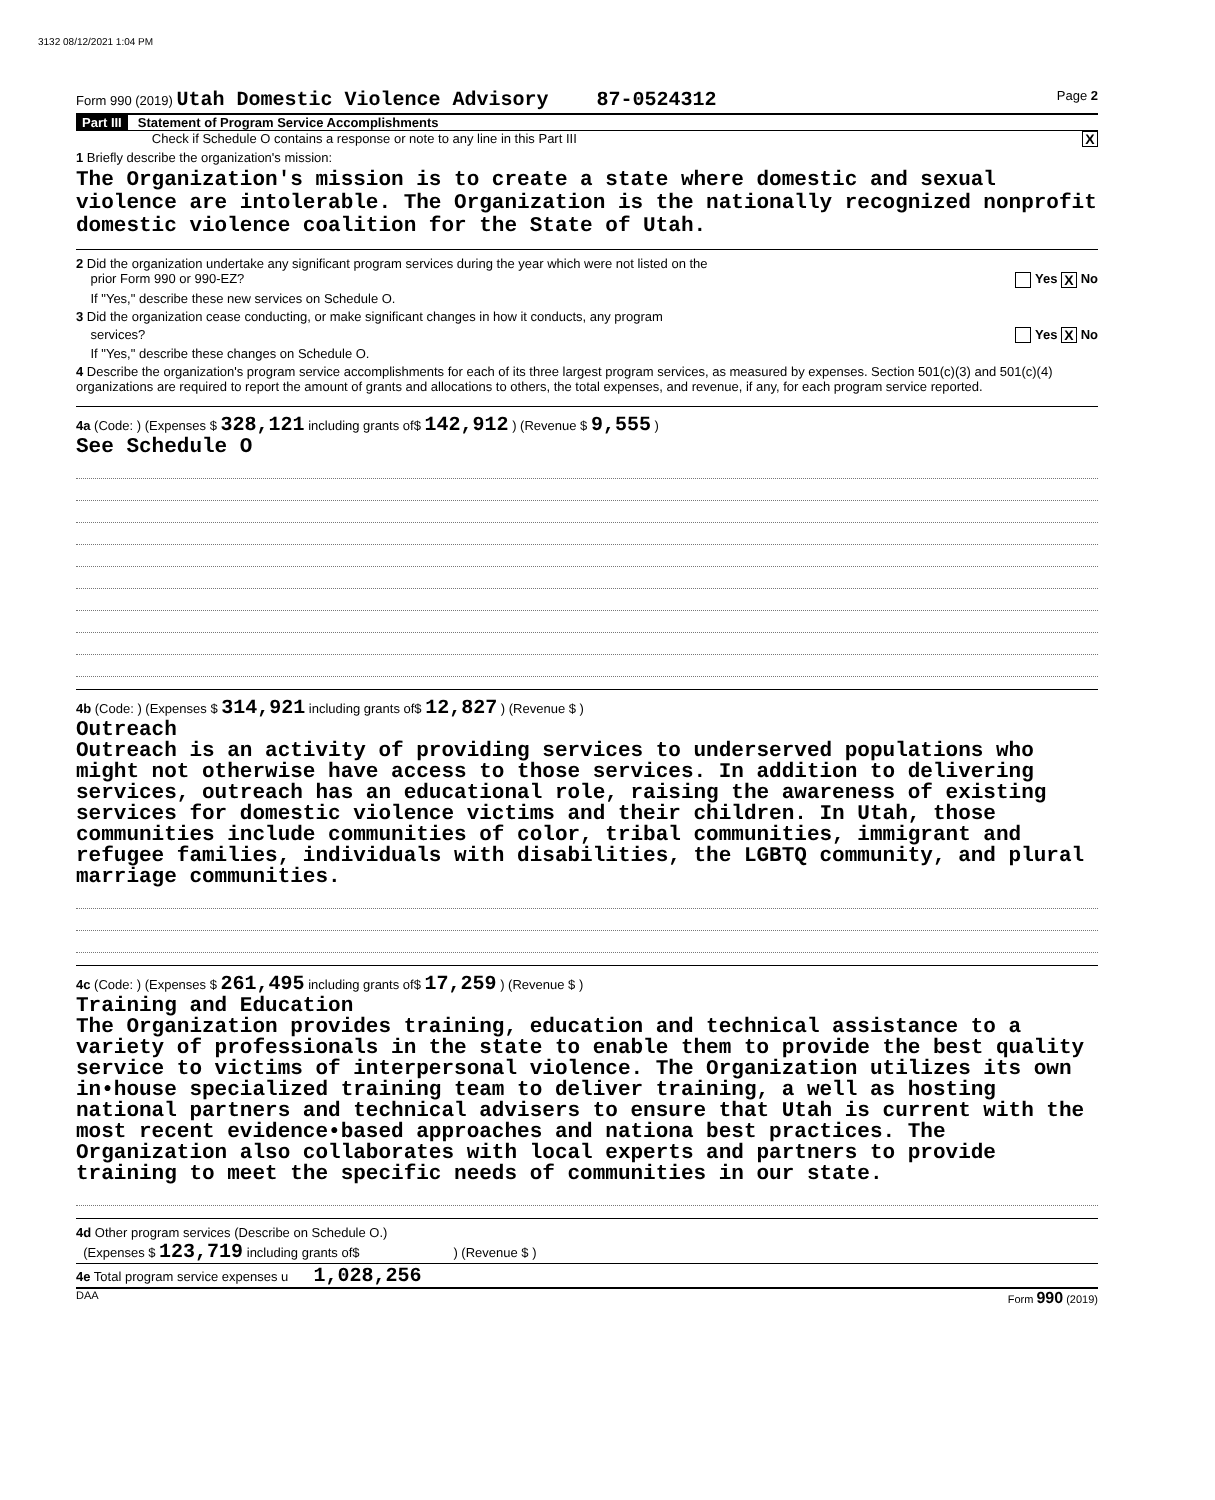3132 08/12/2021 1:04 PM
Form 990 (2019) Utah Domestic Violence Advisory 87-0524312 Page 2
Part III Statement of Program Service Accomplishments
Check if Schedule O contains a response or note to any line in this Part III X
1 Briefly describe the organization's mission:
The Organization's mission is to create a state where domestic and sexual violence are intolerable. The Organization is the nationally recognized nonprofit domestic violence coalition for the State of Utah.
2 Did the organization undertake any significant program services during the year which were not listed on the
prior Form 990 or 990-EZ? Yes X No
If "Yes," describe these new services on Schedule O.
3 Did the organization cease conducting, or make significant changes in how it conducts, any program
services? Yes X No
If "Yes," describe these changes on Schedule O.
4 Describe the organization's program service accomplishments for each of its three largest program services, as measured by expenses. Section 501(c)(3) and 501(c)(4) organizations are required to report the amount of grants and allocations to others, the total expenses, and revenue, if any, for each program service reported.
4a (Code: ) (Expenses $ 328,121 including grants of$ 142,912 ) (Revenue $ 9,555 )
See Schedule O
4b (Code: ) (Expenses $ 314,921 including grants of$ 12,827 ) (Revenue $ )
Outreach
Outreach is an activity of providing services to underserved populations who might not otherwise have access to those services. In addition to delivering services, outreach has an educational role, raising the awareness of existing services for domestic violence victims and their children. In Utah, those communities include communities of color, tribal communities, immigrant and refugee families, individuals with disabilities, the LGBTQ community, and plural marriage communities.
4c (Code: ) (Expenses $ 261,495 including grants of$ 17,259 ) (Revenue $ )
Training and Education
The Organization provides training, education and technical assistance to a variety of professionals in the state to enable them to provide the best quality service to victims of interpersonal violence. The Organization utilizes its own in•house specialized training team to deliver training, a well as hosting national partners and technical advisers to ensure that Utah is current with the most recent evidence•based approaches and nationa best practices. The Organization also collaborates with local experts and partners to provide training to meet the specific needs of communities in our state.
4d Other program services (Describe on Schedule O.)
(Expenses $ 123,719 including grants of$ ) (Revenue $ )
4e Total program service expenses u 1,028,256
DAA Form 990 (2019)